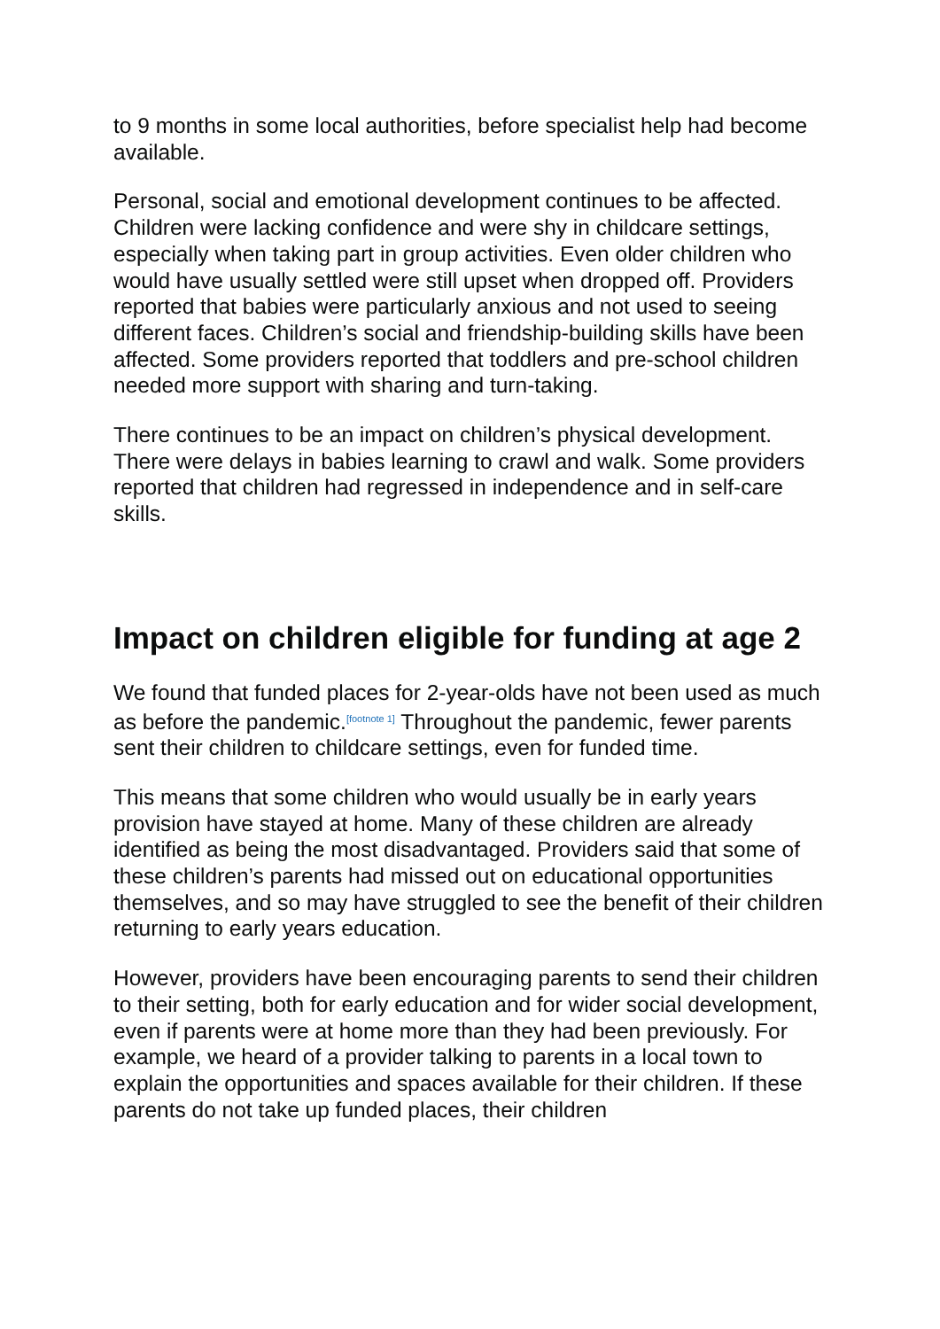to 9 months in some local authorities, before specialist help had become available.
Personal, social and emotional development continues to be affected. Children were lacking confidence and were shy in childcare settings, especially when taking part in group activities. Even older children who would have usually settled were still upset when dropped off. Providers reported that babies were particularly anxious and not used to seeing different faces. Children’s social and friendship-building skills have been affected. Some providers reported that toddlers and pre-school children needed more support with sharing and turn-taking.
There continues to be an impact on children’s physical development. There were delays in babies learning to crawl and walk. Some providers reported that children had regressed in independence and in self-care skills.
Impact on children eligible for funding at age 2
We found that funded places for 2-year-olds have not been used as much as before the pandemic.<sup>[footnote 1]</sup> Throughout the pandemic, fewer parents sent their children to childcare settings, even for funded time.
This means that some children who would usually be in early years provision have stayed at home. Many of these children are already identified as being the most disadvantaged. Providers said that some of these children’s parents had missed out on educational opportunities themselves, and so may have struggled to see the benefit of their children returning to early years education.
However, providers have been encouraging parents to send their children to their setting, both for early education and for wider social development, even if parents were at home more than they had been previously. For example, we heard of a provider talking to parents in a local town to explain the opportunities and spaces available for their children. If these parents do not take up funded places, their children